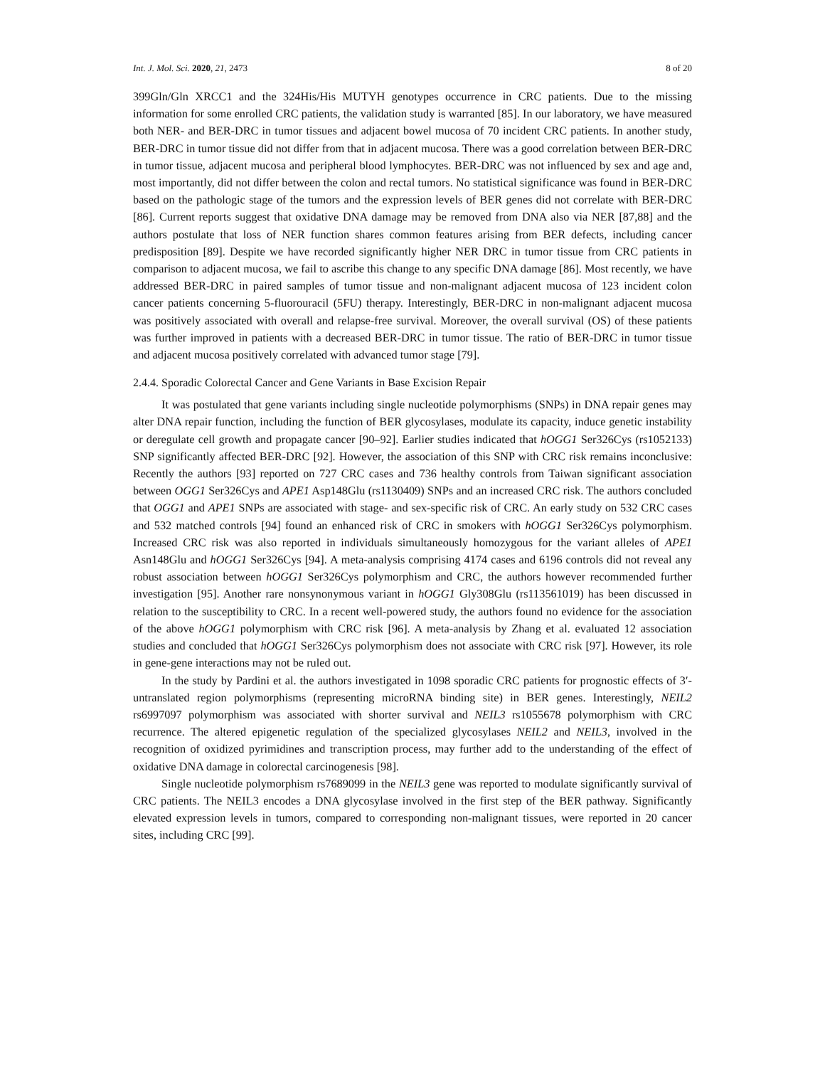Int. J. Mol. Sci. 2020, 21, 2473 8 of 20
399Gln/Gln XRCC1 and the 324His/His MUTYH genotypes occurrence in CRC patients. Due to the missing information for some enrolled CRC patients, the validation study is warranted [85]. In our laboratory, we have measured both NER- and BER-DRC in tumor tissues and adjacent bowel mucosa of 70 incident CRC patients. In another study, BER-DRC in tumor tissue did not differ from that in adjacent mucosa. There was a good correlation between BER-DRC in tumor tissue, adjacent mucosa and peripheral blood lymphocytes. BER-DRC was not influenced by sex and age and, most importantly, did not differ between the colon and rectal tumors. No statistical significance was found in BER-DRC based on the pathologic stage of the tumors and the expression levels of BER genes did not correlate with BER-DRC [86]. Current reports suggest that oxidative DNA damage may be removed from DNA also via NER [87,88] and the authors postulate that loss of NER function shares common features arising from BER defects, including cancer predisposition [89]. Despite we have recorded significantly higher NER DRC in tumor tissue from CRC patients in comparison to adjacent mucosa, we fail to ascribe this change to any specific DNA damage [86]. Most recently, we have addressed BER-DRC in paired samples of tumor tissue and non-malignant adjacent mucosa of 123 incident colon cancer patients concerning 5-fluorouracil (5FU) therapy. Interestingly, BER-DRC in non-malignant adjacent mucosa was positively associated with overall and relapse-free survival. Moreover, the overall survival (OS) of these patients was further improved in patients with a decreased BER-DRC in tumor tissue. The ratio of BER-DRC in tumor tissue and adjacent mucosa positively correlated with advanced tumor stage [79].
2.4.4. Sporadic Colorectal Cancer and Gene Variants in Base Excision Repair
It was postulated that gene variants including single nucleotide polymorphisms (SNPs) in DNA repair genes may alter DNA repair function, including the function of BER glycosylases, modulate its capacity, induce genetic instability or deregulate cell growth and propagate cancer [90–92]. Earlier studies indicated that hOGG1 Ser326Cys (rs1052133) SNP significantly affected BER-DRC [92]. However, the association of this SNP with CRC risk remains inconclusive: Recently the authors [93] reported on 727 CRC cases and 736 healthy controls from Taiwan significant association between OGG1 Ser326Cys and APE1 Asp148Glu (rs1130409) SNPs and an increased CRC risk. The authors concluded that OGG1 and APE1 SNPs are associated with stage- and sex-specific risk of CRC. An early study on 532 CRC cases and 532 matched controls [94] found an enhanced risk of CRC in smokers with hOGG1 Ser326Cys polymorphism. Increased CRC risk was also reported in individuals simultaneously homozygous for the variant alleles of APE1 Asn148Glu and hOGG1 Ser326Cys [94]. A meta-analysis comprising 4174 cases and 6196 controls did not reveal any robust association between hOGG1 Ser326Cys polymorphism and CRC, the authors however recommended further investigation [95]. Another rare nonsynonymous variant in hOGG1 Gly308Glu (rs113561019) has been discussed in relation to the susceptibility to CRC. In a recent well-powered study, the authors found no evidence for the association of the above hOGG1 polymorphism with CRC risk [96]. A meta-analysis by Zhang et al. evaluated 12 association studies and concluded that hOGG1 Ser326Cys polymorphism does not associate with CRC risk [97]. However, its role in gene-gene interactions may not be ruled out.
In the study by Pardini et al. the authors investigated in 1098 sporadic CRC patients for prognostic effects of 3′-untranslated region polymorphisms (representing microRNA binding site) in BER genes. Interestingly, NEIL2 rs6997097 polymorphism was associated with shorter survival and NEIL3 rs1055678 polymorphism with CRC recurrence. The altered epigenetic regulation of the specialized glycosylases NEIL2 and NEIL3, involved in the recognition of oxidized pyrimidines and transcription process, may further add to the understanding of the effect of oxidative DNA damage in colorectal carcinogenesis [98].
Single nucleotide polymorphism rs7689099 in the NEIL3 gene was reported to modulate significantly survival of CRC patients. The NEIL3 encodes a DNA glycosylase involved in the first step of the BER pathway. Significantly elevated expression levels in tumors, compared to corresponding non-malignant tissues, were reported in 20 cancer sites, including CRC [99].